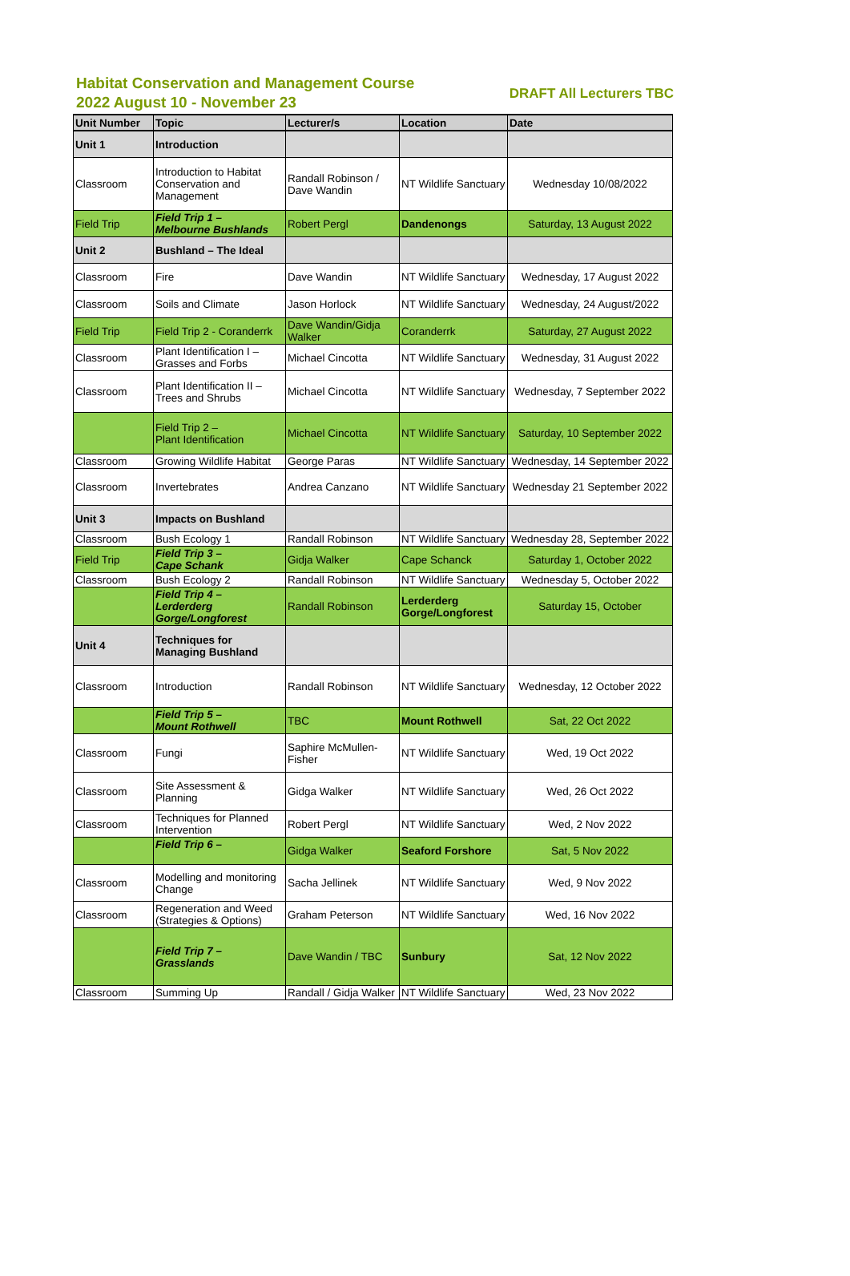Habitat Conservation and Management Course
2022 August 10 - November 23
DRAFT All Lecturers TBC
| Unit Number | Topic | Lecturer/s | Location | Date |
| --- | --- | --- | --- | --- |
| Unit 1 | Introduction | | | |
| Classroom | Introduction to Habitat Conservation and Management | Randall Robinson / Dave Wandin | NT Wildlife Sanctuary | Wednesday 10/08/2022 |
| Field Trip | Field Trip 1 – Melbourne Bushlands | Robert Pergl | Dandenongs | Saturday, 13 August 2022 |
| Unit 2 | Bushland – The Ideal | | | |
| Classroom | Fire | Dave Wandin | NT Wildlife Sanctuary | Wednesday, 17 August 2022 |
| Classroom | Soils and Climate | Jason Horlock | NT Wildlife Sanctuary | Wednesday, 24 August/2022 |
| Field Trip | Field Trip 2 - Coranderrk | Dave Wandin/Gidja Walker | Coranderrk | Saturday, 27 August 2022 |
| Classroom | Plant Identification I – Grasses and Forbs | Michael Cincotta | NT Wildlife Sanctuary | Wednesday, 31 August 2022 |
| Classroom | Plant Identification II – Trees and Shrubs | Michael Cincotta | NT Wildlife Sanctuary | Wednesday, 7 September 2022 |
| | Field Trip 2 – Plant Identification | Michael Cincotta | NT Wildlife Sanctuary | Saturday, 10 September 2022 |
| Classroom | Growing Wildlife Habitat | George Paras | NT Wildlife Sanctuary | Wednesday, 14 September 2022 |
| Classroom | Invertebrates | Andrea Canzano | NT Wildlife Sanctuary | Wednesday 21 September 2022 |
| Unit 3 | Impacts on Bushland | | | |
| Classroom | Bush Ecology 1 | Randall Robinson | NT Wildlife Sanctuary | Wednesday 28, September 2022 |
| Field Trip | Field Trip 3 – Cape Schank | Gidja Walker | Cape Schanck | Saturday 1, October 2022 |
| Classroom | Bush Ecology 2 | Randall Robinson | NT Wildlife Sanctuary | Wednesday 5, October 2022 |
| | Field Trip 4 – Lerderderg Gorge/Longforest | Randall Robinson | Lerderderg Gorge/Longforest | Saturday 15, October |
| Unit 4 | Techniques for Managing Bushland | | | |
| Classroom | Introduction | Randall Robinson | NT Wildlife Sanctuary | Wednesday, 12 October 2022 |
| | Field Trip 5 – Mount Rothwell | TBC | Mount Rothwell | Sat, 22 Oct 2022 |
| Classroom | Fungi | Saphire McMullen-Fisher | NT Wildlife Sanctuary | Wed, 19 Oct 2022 |
| Classroom | Site Assessment & Planning | Gidga Walker | NT Wildlife Sanctuary | Wed, 26 Oct 2022 |
| Classroom | Techniques for Planned Intervention | Robert Pergl | NT Wildlife Sanctuary | Wed, 2 Nov 2022 |
| | Field Trip 6 – | Gidga Walker | Seaford Forshore | Sat, 5 Nov 2022 |
| Classroom | Modelling and monitoring Change | Sacha Jellinek | NT Wildlife Sanctuary | Wed, 9 Nov 2022 |
| Classroom | Regeneration and Weed (Strategies & Options) | Graham Peterson | NT Wildlife Sanctuary | Wed, 16 Nov 2022 |
| | Field Trip 7 – Grasslands | Dave Wandin / TBC | Sunbury | Sat, 12 Nov 2022 |
| Classroom | Summing Up | Randall / Gidja Walker | NT Wildlife Sanctuary | Wed, 23 Nov 2022 |